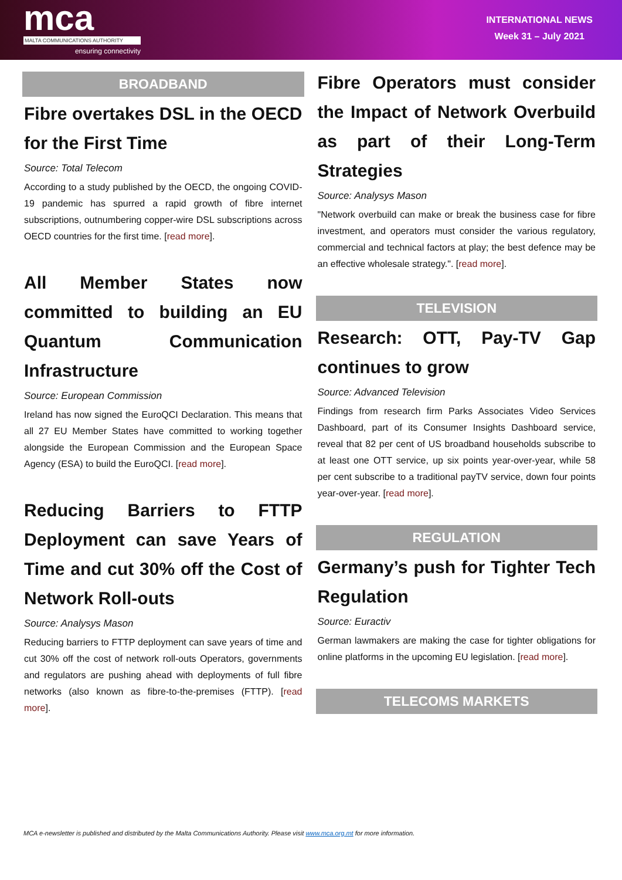mca
MALTA COMMUNICATIONS AUTHORITY
ensuring connectivity
INTERNATIONAL NEWS
Week 31 – July 2021
BROADBAND
Fibre overtakes DSL in the OECD for the First Time
Source: Total Telecom
According to a study published by the OECD, the ongoing COVID-19 pandemic has spurred a rapid growth of fibre internet subscriptions, outnumbering copper-wire DSL subscriptions across OECD countries for the first time. [read more].
All Member States now committed to building an EU Quantum Communication Infrastructure
Source: European Commission
Ireland has now signed the EuroQCI Declaration. This means that all 27 EU Member States have committed to working together alongside the European Commission and the European Space Agency (ESA) to build the EuroQCI. [read more].
Reducing Barriers to FTTP Deployment can save Years of Time and cut 30% off the Cost of Network Roll-outs
Source: Analysys Mason
Reducing barriers to FTTP deployment can save years of time and cut 30% off the cost of network roll-outs Operators, governments and regulators are pushing ahead with deployments of full fibre networks (also known as fibre-to-the-premises (FTTP). [read more].
Fibre Operators must consider the Impact of Network Overbuild as part of their Long-Term Strategies
Source: Analysys Mason
"Network overbuild can make or break the business case for fibre investment, and operators must consider the various regulatory, commercial and technical factors at play; the best defence may be an effective wholesale strategy.". [read more].
TELEVISION
Research: OTT, Pay-TV Gap continues to grow
Source: Advanced Television
Findings from research firm Parks Associates Video Services Dashboard, part of its Consumer Insights Dashboard service, reveal that 82 per cent of US broadband households subscribe to at least one OTT service, up six points year-over-year, while 58 per cent subscribe to a traditional payTV service, down four points year-over-year. [read more].
REGULATION
Germany’s push for Tighter Tech Regulation
Source: Euractiv
German lawmakers are making the case for tighter obligations for online platforms in the upcoming EU legislation. [read more].
TELECOMS MARKETS
MCA e-newsletter is published and distributed by the Malta Communications Authority. Please visit www.mca.org.mt for more information.